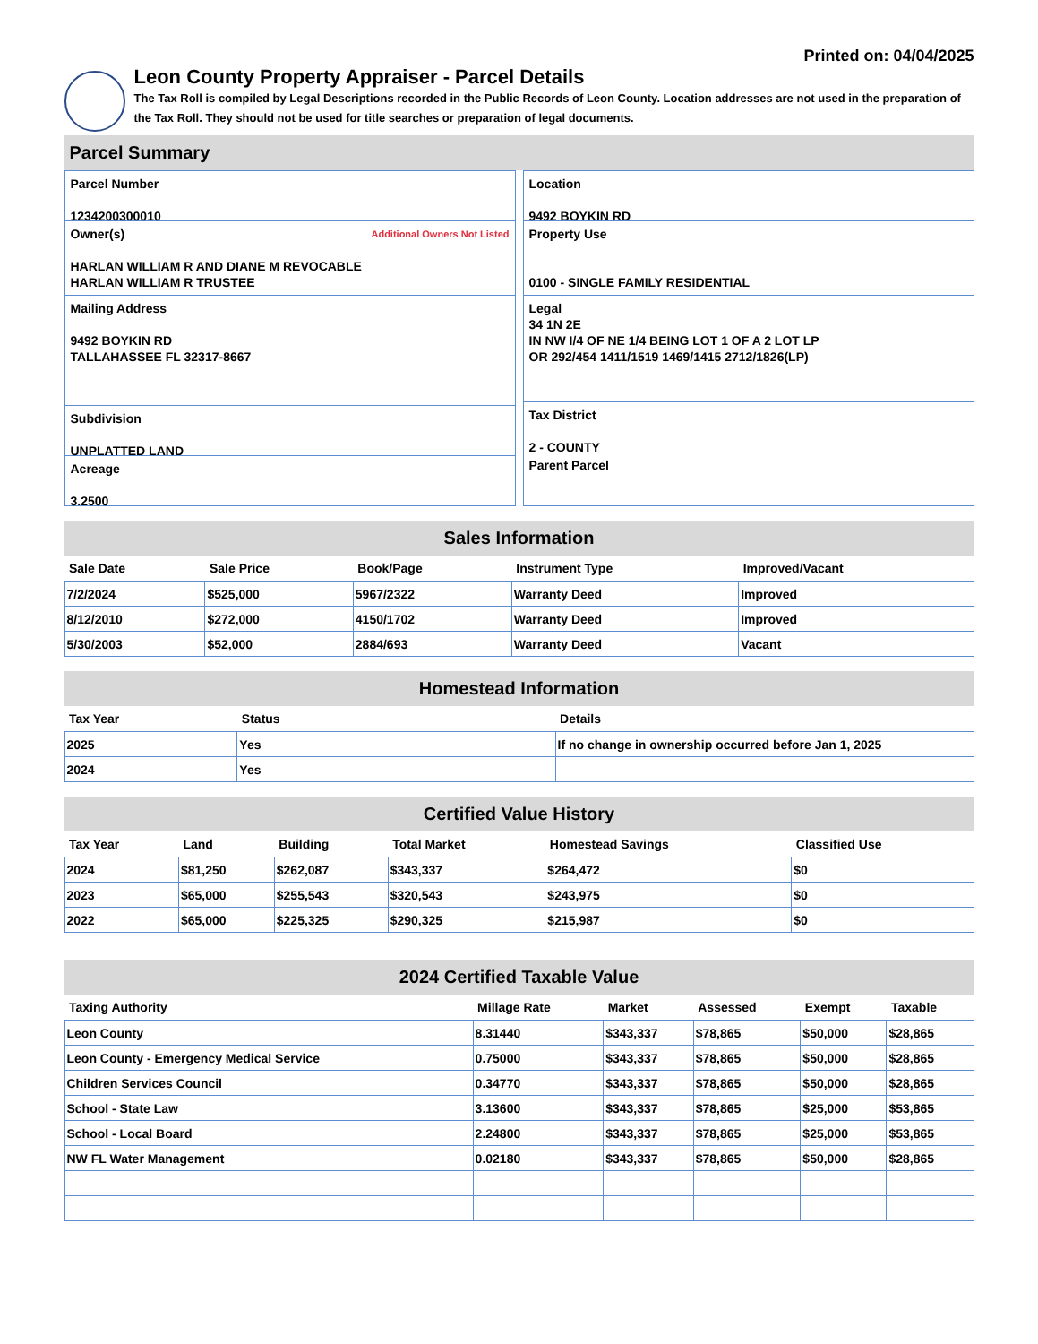Printed on: 04/04/2025
Leon County Property Appraiser - Parcel Details
The Tax Roll is compiled by Legal Descriptions recorded in the Public Records of Leon County. Location addresses are not used in the preparation of the Tax Roll. They should not be used for title searches or preparation of legal documents.
Parcel Summary
Parcel Number
1234200300010
Owner(s) Additional Owners Not Listed
HARLAN WILLIAM R AND DIANE M REVOCABLE
HARLAN WILLIAM R TRUSTEE
Mailing Address
9492 BOYKIN RD
TALLAHASSEE FL 32317-8667
Subdivision
UNPLATTED LAND
Acreage
3.2500
Location
9492 BOYKIN RD
Property Use
0100 - SINGLE FAMILY RESIDENTIAL
Legal
34 1N 2E
IN NW I/4 OF NE 1/4 BEING LOT 1 OF A 2 LOT LP
OR 292/454 1411/1519 1469/1415 2712/1826(LP)
Tax District
2 - COUNTY
Parent Parcel
Sales Information
| Sale Date | Sale Price | Book/Page | Instrument Type | Improved/Vacant |
| --- | --- | --- | --- | --- |
| 7/2/2024 | $525,000 | 5967/2322 | Warranty Deed | Improved |
| 8/12/2010 | $272,000 | 4150/1702 | Warranty Deed | Improved |
| 5/30/2003 | $52,000 | 2884/693 | Warranty Deed | Vacant |
Homestead Information
| Tax Year | Status | Details |
| --- | --- | --- |
| 2025 | Yes | If no change in ownership occurred before Jan 1, 2025 |
| 2024 | Yes | |
Certified Value History
| Tax Year | Land | Building | Total Market | Homestead Savings | Classified Use |
| --- | --- | --- | --- | --- | --- |
| 2024 | $81,250 | $262,087 | $343,337 | $264,472 | $0 |
| 2023 | $65,000 | $255,543 | $320,543 | $243,975 | $0 |
| 2022 | $65,000 | $225,325 | $290,325 | $215,987 | $0 |
2024 Certified Taxable Value
| Taxing Authority | Millage Rate | Market | Assessed | Exempt | Taxable |
| --- | --- | --- | --- | --- | --- |
| Leon County | 8.31440 | $343,337 | $78,865 | $50,000 | $28,865 |
| Leon County - Emergency Medical Service | 0.75000 | $343,337 | $78,865 | $50,000 | $28,865 |
| Children Services Council | 0.34770 | $343,337 | $78,865 | $50,000 | $28,865 |
| School - State Law | 3.13600 | $343,337 | $78,865 | $25,000 | $53,865 |
| School - Local Board | 2.24800 | $343,337 | $78,865 | $25,000 | $53,865 |
| NW FL Water Management | 0.02180 | $343,337 | $78,865 | $50,000 | $28,865 |